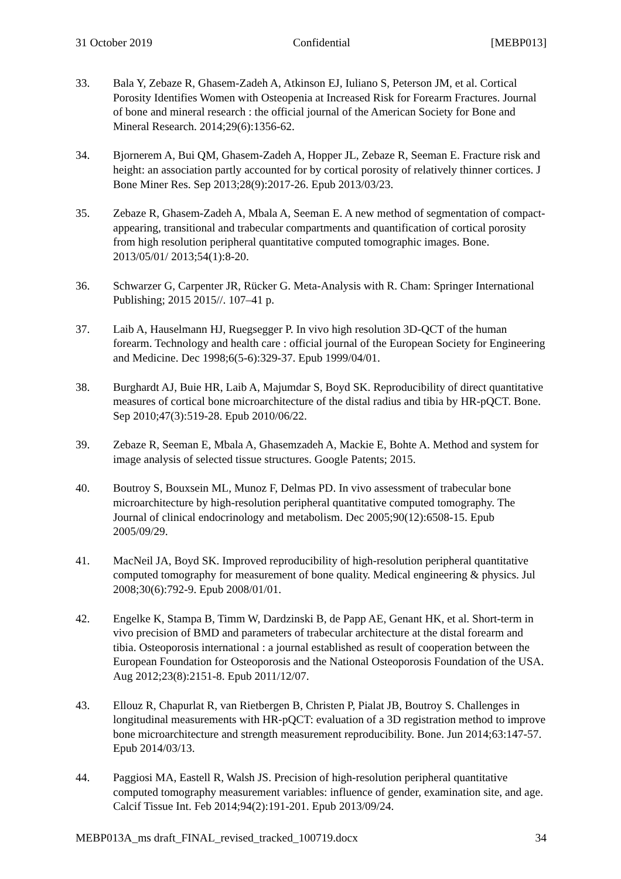31 October 2019 Confidential [MEBP013]
33. Bala Y, Zebaze R, Ghasem-Zadeh A, Atkinson EJ, Iuliano S, Peterson JM, et al. Cortical Porosity Identifies Women with Osteopenia at Increased Risk for Forearm Fractures. Journal of bone and mineral research : the official journal of the American Society for Bone and Mineral Research. 2014;29(6):1356-62.
34. Bjornerem A, Bui QM, Ghasem-Zadeh A, Hopper JL, Zebaze R, Seeman E. Fracture risk and height: an association partly accounted for by cortical porosity of relatively thinner cortices. J Bone Miner Res. Sep 2013;28(9):2017-26. Epub 2013/03/23.
35. Zebaze R, Ghasem-Zadeh A, Mbala A, Seeman E. A new method of segmentation of compact-appearing, transitional and trabecular compartments and quantification of cortical porosity from high resolution peripheral quantitative computed tomographic images. Bone. 2013/05/01/ 2013;54(1):8-20.
36. Schwarzer G, Carpenter JR, Rücker G. Meta-Analysis with R. Cham: Springer International Publishing; 2015 2015//. 107–41 p.
37. Laib A, Hauselmann HJ, Ruegsegger P. In vivo high resolution 3D-QCT of the human forearm. Technology and health care : official journal of the European Society for Engineering and Medicine. Dec 1998;6(5-6):329-37. Epub 1999/04/01.
38. Burghardt AJ, Buie HR, Laib A, Majumdar S, Boyd SK. Reproducibility of direct quantitative measures of cortical bone microarchitecture of the distal radius and tibia by HR-pQCT. Bone. Sep 2010;47(3):519-28. Epub 2010/06/22.
39. Zebaze R, Seeman E, Mbala A, Ghasemzadeh A, Mackie E, Bohte A. Method and system for image analysis of selected tissue structures. Google Patents; 2015.
40. Boutroy S, Bouxsein ML, Munoz F, Delmas PD. In vivo assessment of trabecular bone microarchitecture by high-resolution peripheral quantitative computed tomography. The Journal of clinical endocrinology and metabolism. Dec 2005;90(12):6508-15. Epub 2005/09/29.
41. MacNeil JA, Boyd SK. Improved reproducibility of high-resolution peripheral quantitative computed tomography for measurement of bone quality. Medical engineering & physics. Jul 2008;30(6):792-9. Epub 2008/01/01.
42. Engelke K, Stampa B, Timm W, Dardzinski B, de Papp AE, Genant HK, et al. Short-term in vivo precision of BMD and parameters of trabecular architecture at the distal forearm and tibia. Osteoporosis international : a journal established as result of cooperation between the European Foundation for Osteoporosis and the National Osteoporosis Foundation of the USA. Aug 2012;23(8):2151-8. Epub 2011/12/07.
43. Ellouz R, Chapurlat R, van Rietbergen B, Christen P, Pialat JB, Boutroy S. Challenges in longitudinal measurements with HR-pQCT: evaluation of a 3D registration method to improve bone microarchitecture and strength measurement reproducibility. Bone. Jun 2014;63:147-57. Epub 2014/03/13.
44. Paggiosi MA, Eastell R, Walsh JS. Precision of high-resolution peripheral quantitative computed tomography measurement variables: influence of gender, examination site, and age. Calcif Tissue Int. Feb 2014;94(2):191-201. Epub 2013/09/24.
MEBP013A_ms draft_FINAL_revised_tracked_100719.docx 34